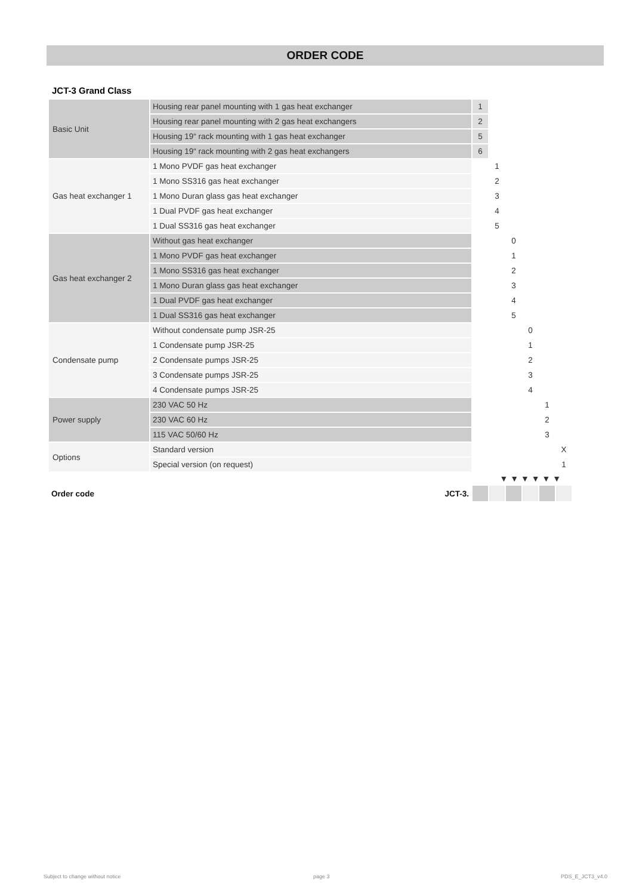ORDER CODE
JCT-3 Grand Class
| Basic Unit | Housing rear panel mounting with 1 gas heat exchanger | 1 | | | | | |
| | Housing rear panel mounting with 2 gas heat exchangers | 2 | | | | | |
| | Housing 19“ rack mounting with 1 gas heat exchanger | 5 | | | | | |
| | Housing 19“ rack mounting with 2 gas heat exchangers | 6 | | | | | |
| Gas heat exchanger 1 | 1 Mono PVDF gas heat exchanger | | 1 | | | | |
| | 1 Mono SS316 gas heat exchanger | | 2 | | | | |
| | 1 Mono Duran glass gas heat exchanger | | 3 | | | | |
| | 1 Dual PVDF gas heat exchanger | | 4 | | | | |
| | 1 Dual SS316 gas heat exchanger | | 5 | | | | |
| Gas heat exchanger 2 | Without gas heat exchanger | | | 0 | | | |
| | 1 Mono PVDF gas heat exchanger | | | 1 | | | |
| | 1 Mono SS316 gas heat exchanger | | | 2 | | | |
| | 1 Mono Duran glass gas heat exchanger | | | 3 | | | |
| | 1 Dual PVDF gas heat exchanger | | | 4 | | | |
| | 1 Dual SS316 gas heat exchanger | | | 5 | | | |
| Condensate pump | Without condensate pump JSR-25 | | | | 0 | | |
| | 1 Condensate pump JSR-25 | | | | 1 | | |
| | 2 Condensate pumps JSR-25 | | | | 2 | | |
| | 3 Condensate pumps JSR-25 | | | | 3 | | |
| | 4 Condensate pumps JSR-25 | | | | 4 | | |
| Power supply | 230 VAC 50 Hz | | | | | 1 | |
| | 230 VAC 60 Hz | | | | | 2 | |
| | 115 VAC 50/60 Hz | | | | | 3 | |
| Options | Standard version | | | | | | X |
| | Special version (on request) | | | | | | 1 |
| ▼ ▼ ▼ ▼ ▼ ▼ | | | | | | | |
| Order code | JCT-3. | | | | | | |
Subject to change without notice
page 3 PDS_E_JCT3_v4.0